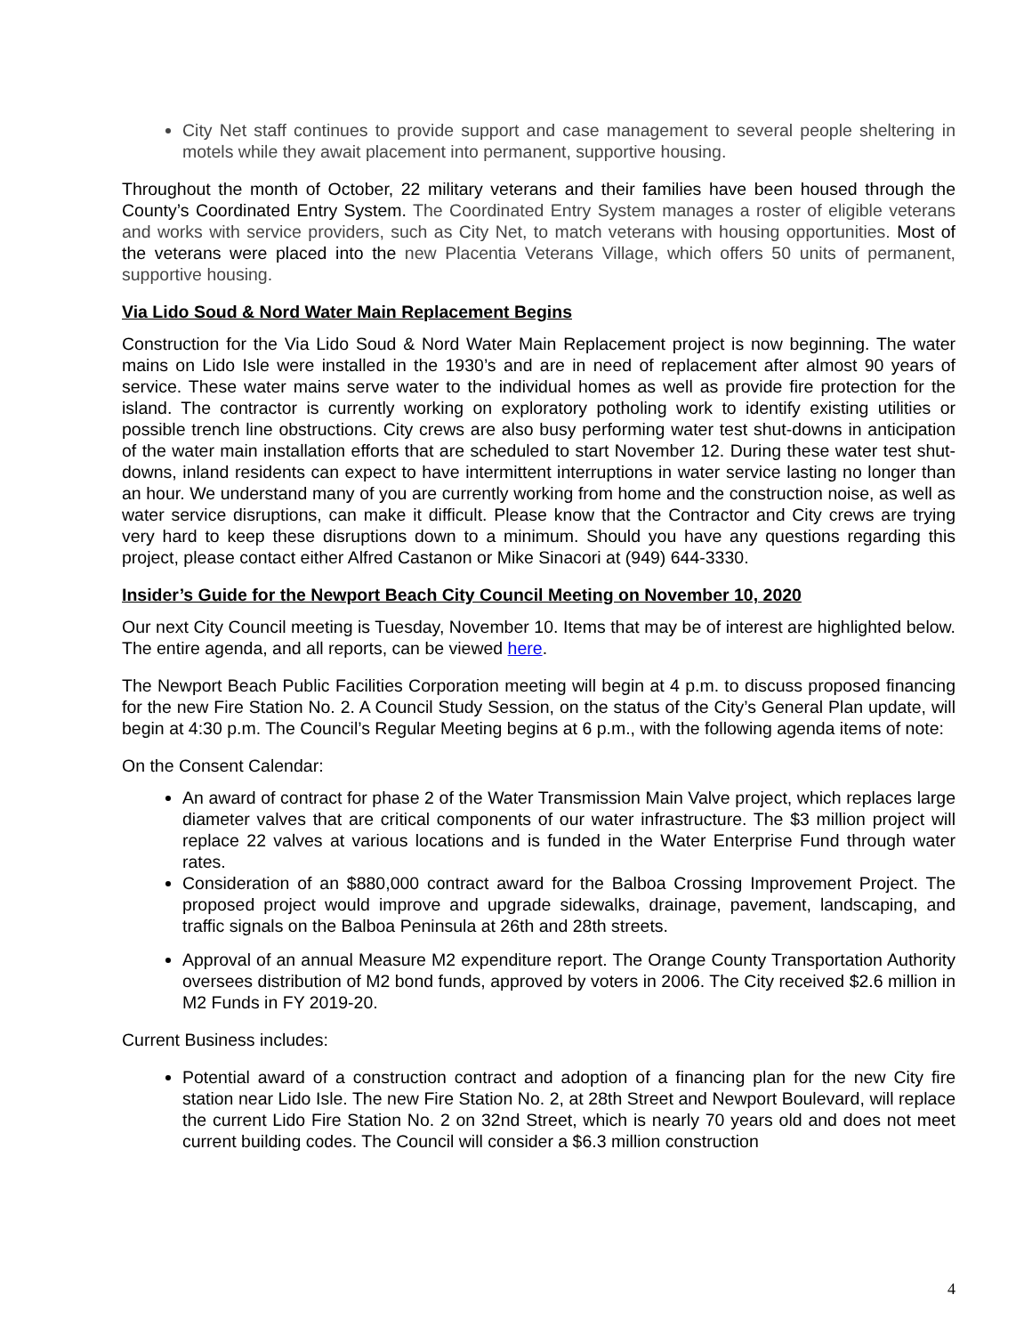City Net staff continues to provide support and case management to several people sheltering in motels while they await placement into permanent, supportive housing.
Throughout the month of October, 22 military veterans and their families have been housed through the County’s Coordinated Entry System. The Coordinated Entry System manages a roster of eligible veterans and works with service providers, such as City Net, to match veterans with housing opportunities. Most of the veterans were placed into the new Placentia Veterans Village, which offers 50 units of permanent, supportive housing.
Via Lido Soud & Nord Water Main Replacement Begins
Construction for the Via Lido Soud & Nord Water Main Replacement project is now beginning. The water mains on Lido Isle were installed in the 1930’s and are in need of replacement after almost 90 years of service. These water mains serve water to the individual homes as well as provide fire protection for the island. The contractor is currently working on exploratory potholing work to identify existing utilities or possible trench line obstructions. City crews are also busy performing water test shut-downs in anticipation of the water main installation efforts that are scheduled to start November 12. During these water test shut-downs, inland residents can expect to have intermittent interruptions in water service lasting no longer than an hour. We understand many of you are currently working from home and the construction noise, as well as water service disruptions, can make it difficult. Please know that the Contractor and City crews are trying very hard to keep these disruptions down to a minimum. Should you have any questions regarding this project, please contact either Alfred Castanon or Mike Sinacori at (949) 644-3330.
Insider’s Guide for the Newport Beach City Council Meeting on November 10, 2020
Our next City Council meeting is Tuesday, November 10. Items that may be of interest are highlighted below. The entire agenda, and all reports, can be viewed here.
The Newport Beach Public Facilities Corporation meeting will begin at 4 p.m. to discuss proposed financing for the new Fire Station No. 2. A Council Study Session, on the status of the City’s General Plan update, will begin at 4:30 p.m. The Council’s Regular Meeting begins at 6 p.m., with the following agenda items of note:
On the Consent Calendar:
An award of contract for phase 2 of the Water Transmission Main Valve project, which replaces large diameter valves that are critical components of our water infrastructure. The $3 million project will replace 22 valves at various locations and is funded in the Water Enterprise Fund through water rates.
Consideration of an $880,000 contract award for the Balboa Crossing Improvement Project. The proposed project would improve and upgrade sidewalks, drainage, pavement, landscaping, and traffic signals on the Balboa Peninsula at 26th and 28th streets.
Approval of an annual Measure M2 expenditure report. The Orange County Transportation Authority oversees distribution of M2 bond funds, approved by voters in 2006. The City received $2.6 million in M2 Funds in FY 2019-20.
Current Business includes:
Potential award of a construction contract and adoption of a financing plan for the new City fire station near Lido Isle. The new Fire Station No. 2, at 28th Street and Newport Boulevard, will replace the current Lido Fire Station No. 2 on 32nd Street, which is nearly 70 years old and does not meet current building codes. The Council will consider a $6.3 million construction
4